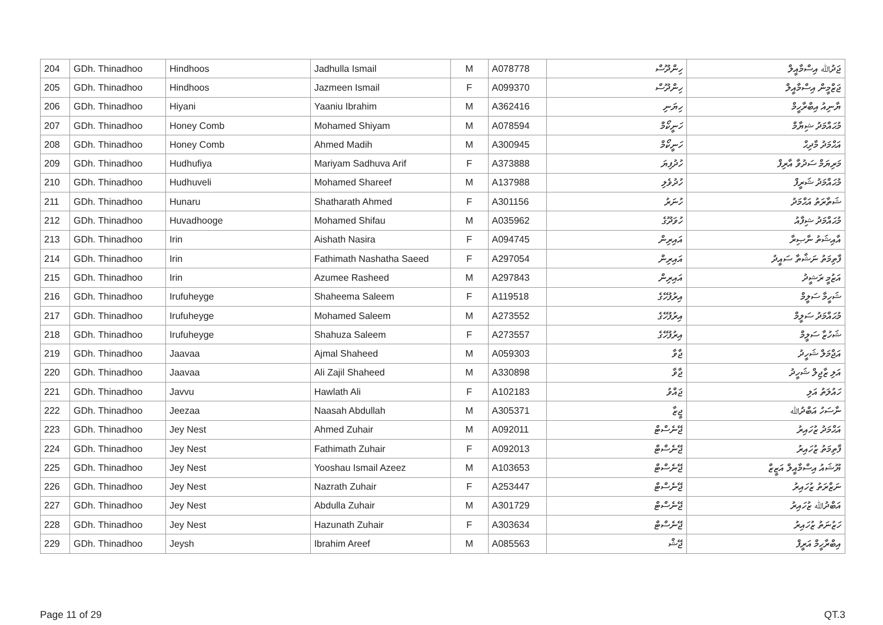| 204 | GDh. Thinadhoo | Hindhoos | Jadhulla Ismail | M | A078778 | ހިންދޫސް | ޖަދުﷲ އިސްމާއީލް |
| 205 | GDh. Thinadhoo | Hindhoos | Jazmeen Ismail | F | A099370 | ހިންދޫސް | ޖަޒްމީން އިސްމާއީލް |
| 206 | GDh. Thinadhoo | Hiyani | Yaaniu Ibrahim | M | A362416 | ހިޔަނި | ޔާނިއު އިބްރާހީމް |
| 207 | GDh. Thinadhoo | Honey Comb | Mohamed Shiyam | M | A078594 | ހަނީކޯމް | މުޙައްމަދު ޝިޔާމް |
| 208 | GDh. Thinadhoo | Honey Comb | Ahmed Madih | M | A300945 | ހަނީކޯމް | އަޙްމަދު މާދިޙް |
| 209 | GDh. Thinadhoo | Hudhufiya | Mariyam Sadhuva Arif | F | A373888 | ހުދުފިޔަ | މަރިޔަމް ސަދުވާ އާރިފް |
| 210 | GDh. Thinadhoo | Hudhuveli | Mohamed Shareef | M | A137988 | ހުދުވެލި | މުޙައްމަދު ޝަރީފް |
| 211 | GDh. Thinadhoo | Hunaru | Shatharath Ahmed | F | A301156 | ހުނަރު | ޝަތާރަތު އަޙްމަދު |
| 212 | GDh. Thinadhoo | Huvadhooge | Mohamed Shifau | M | A035962 | ހުވަދޫގެ | މުޙައްމަދު ޝިފާއު |
| 213 | GDh. Thinadhoo | Irin | Aishath Nasira | F | A094745 | އައިރިން | އާއިޝަތު ނާޞިރާ |
| 214 | GDh. Thinadhoo | Irin | Fathimath Nashatha Saeed | F | A297054 | އައިރިން | ފާތިމަތު ނަޝާތާ ސައީދު |
| 215 | GDh. Thinadhoo | Irin | Azumee Rasheed | M | A297843 | އައިރިން | އަޒުމީ ރަޝީދު |
| 216 | GDh. Thinadhoo | Irufuheyge | Shaheema Saleem | F | A119518 | އިރުފުހޭގެ | ޝަހީމާ ސަލީމް |
| 217 | GDh. Thinadhoo | Irufuheyge | Mohamed Saleem | M | A273552 | އިރުފުހޭގެ | މުޙައްމަދު ސަލީމް |
| 218 | GDh. Thinadhoo | Irufuheyge | Shahuza Saleem | F | A273557 | އިރުފުހޭގެ | ޝަހުޒާ ސަލީމް |
| 219 | GDh. Thinadhoo | Jaavaa | Ajmal Shaheed | M | A059303 | ޖާވާ | އަޖްމަލް ޝަހީދު |
| 220 | GDh. Thinadhoo | Jaavaa | Ali Zajil Shaheed | M | A330898 | ޖާވާ | އަލި ޒާޖިލް ޝަހީދު |
| 221 | GDh. Thinadhoo | Javvu | Hawlath Ali | F | A102183 | ޖައްވު | ހައުލަތު އަލި |
| 222 | GDh. Thinadhoo | Jeezaa | Naasah Abdullah | M | A305371 | ޖީޒާ | ނާސަހު އަބްދުﷲ |
| 223 | GDh. Thinadhoo | Jey Nest | Ahmed Zuhair | M | A092011 | ޖޭނެސްޓް | އަޙްމަދު ޒުހައިރު |
| 224 | GDh. Thinadhoo | Jey Nest | Fathimath Zuhair | F | A092013 | ޖޭނެސްޓް | ފާތިމަތު ޒުހައިރު |
| 225 | GDh. Thinadhoo | Jey Nest | Yooshau Ismail Azeez | M | A103653 | ޖޭނެސްޓް | ޔޫޝައު އިސްމާއީލް އަޒީޒް |
| 226 | GDh. Thinadhoo | Jey Nest | Nazrath Zuhair | F | A253447 | ޖޭނެސްޓް | ނަޒްރަތު ޒުހައިރު |
| 227 | GDh. Thinadhoo | Jey Nest | Abdulla Zuhair | M | A301729 | ޖޭނެސްޓް | އަބްދުﷲ ޒުހައިރު |
| 228 | GDh. Thinadhoo | Jey Nest | Hazunath Zuhair | F | A303634 | ޖޭނެސްޓް | ހަޒުނަތު ޒުހައިރު |
| 229 | GDh. Thinadhoo | Jeysh | Ibrahim Areef | M | A085563 | ޖޭޝް | އިބްރާހީމް އަރީފް |
Page 11 of 29 QT.3